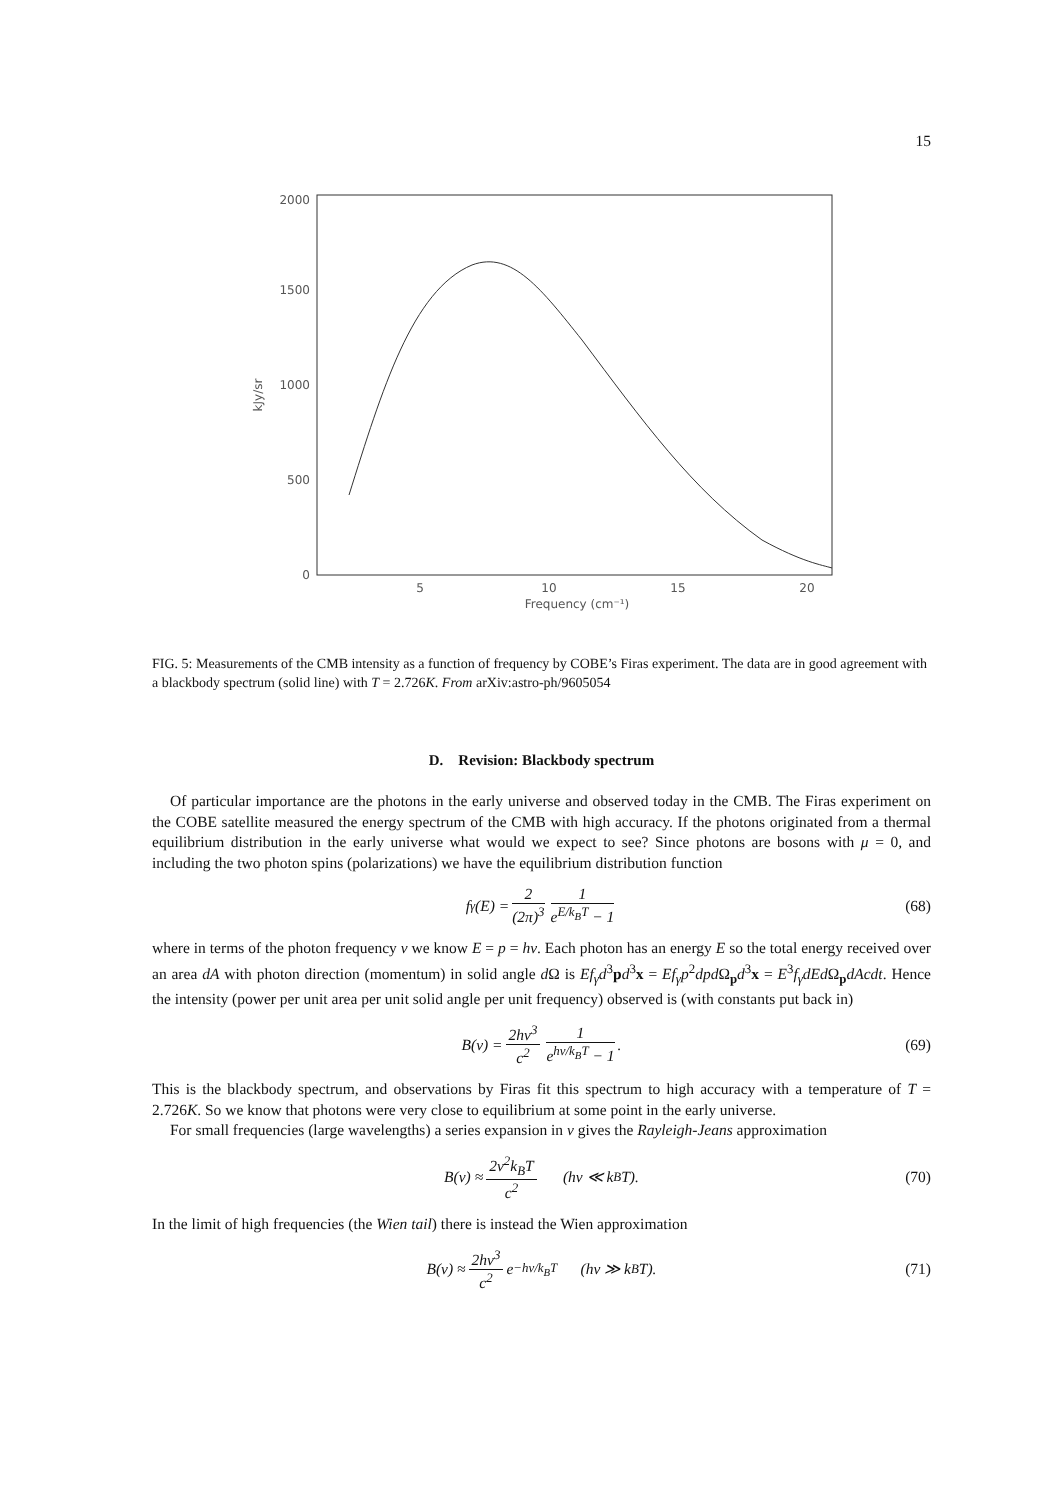15
2000
1500
1000
500
0
5
10
15
20
Frequency (cm⁻¹)
kJy/sr
FIG. 5: Measurements of the CMB intensity as a function of frequency by COBE’s Firas experiment. The data are in good agreement with a blackbody spectrum (solid line) with T = 2.726K. From arXiv:astro-ph/9605054
D. Revision: Blackbody spectrum
Of particular importance are the photons in the early universe and observed today in the CMB. The Firas experiment on the COBE satellite measured the energy spectrum of the CMB with high accuracy. If the photons originated from a thermal equilibrium distribution in the early universe what would we expect to see? Since photons are bosons with μ = 0, and including the two photon spins (polarizations) we have the equilibrium distribution function
f<sub>γ</sub>(E) = 2 (2π)<sup>3</sup> 1 e<sup>E/k<sub>B</sub>T</sup> − 1 (68)
where in terms of the photon frequency ν we know E = p = hν. Each photon has an energy E so the total energy received over an area dA with photon direction (momentum) in solid angle d Ω is Ef<sub>γ</sub>d<sup>3</sup>pd<sup>3</sup>x = Ef<sub>γ</sub>p<sup>2</sup>dpd Ω<sub>p</sub>d<sup>3</sup>x = E<sup>3</sup>f<sub>γ</sub>dEd Ω<sub>p</sub>dAcdt. Hence the intensity (power per unit area per unit solid angle per unit frequency) observed is (with constants put back in)
B(ν) = 2hν<sup>3</sup> c<sup>2</sup> 1 e<sup>hν/k<sub>B</sub>T</sup> − 1. (69)
This is the blackbody spectrum, and observations by Firas fit this spectrum to high accuracy with a temperature of T = 2.726K. So we know that photons were very close to equilibrium at some point in the early universe.
For small frequencies (large wavelengths) a series expansion in ν gives the Rayleigh-Jeans approximation
B(ν) ≈ 2ν<sup>2</sup>k<sub>B</sub>T c<sup>2</sup> (hν ≪ k<sub>B</sub>T). (70)
In the limit of high frequencies (the Wien tail) there is instead the Wien approximation
B(ν) ≈ 2hν<sup>3</sup> c<sup>2</sup> e<sup>−hν/k<sub>B</sub>T</sup> (hν ≫ k<sub>B</sub>T). (71)